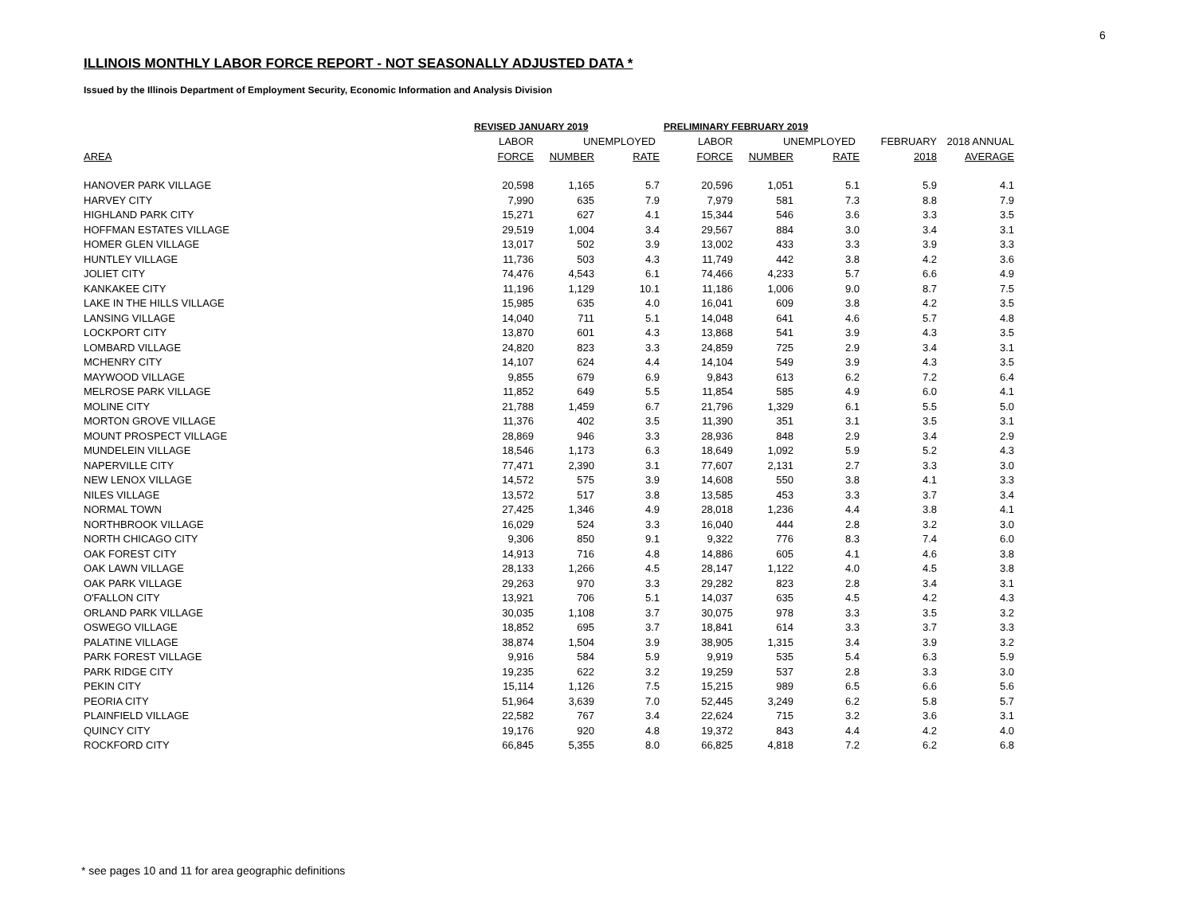6
ILLINOIS MONTHLY LABOR FORCE REPORT - NOT SEASONALLY ADJUSTED DATA *
Issued by the Illinois Department of Employment Security, Economic Information and Analysis Division
| | REVISED JANUARY 2019 | | | PRELIMINARY FEBRUARY 2019 | | | | |
| --- | --- | --- | --- | --- | --- | --- | --- | --- |
| | LABOR | UNEMPLOYED | | LABOR | UNEMPLOYED | | FEBRUARY | 2018 ANNUAL |
| AREA | FORCE | NUMBER | RATE | FORCE | NUMBER | RATE | 2018 | AVERAGE |
| HANOVER PARK VILLAGE | 20,598 | 1,165 | 5.7 | 20,596 | 1,051 | 5.1 | 5.9 | 4.1 |
| HARVEY CITY | 7,990 | 635 | 7.9 | 7,979 | 581 | 7.3 | 8.8 | 7.9 |
| HIGHLAND PARK CITY | 15,271 | 627 | 4.1 | 15,344 | 546 | 3.6 | 3.3 | 3.5 |
| HOFFMAN ESTATES VILLAGE | 29,519 | 1,004 | 3.4 | 29,567 | 884 | 3.0 | 3.4 | 3.1 |
| HOMER GLEN VILLAGE | 13,017 | 502 | 3.9 | 13,002 | 433 | 3.3 | 3.9 | 3.3 |
| HUNTLEY VILLAGE | 11,736 | 503 | 4.3 | 11,749 | 442 | 3.8 | 4.2 | 3.6 |
| JOLIET CITY | 74,476 | 4,543 | 6.1 | 74,466 | 4,233 | 5.7 | 6.6 | 4.9 |
| KANKAKEE CITY | 11,196 | 1,129 | 10.1 | 11,186 | 1,006 | 9.0 | 8.7 | 7.5 |
| LAKE IN THE HILLS VILLAGE | 15,985 | 635 | 4.0 | 16,041 | 609 | 3.8 | 4.2 | 3.5 |
| LANSING VILLAGE | 14,040 | 711 | 5.1 | 14,048 | 641 | 4.6 | 5.7 | 4.8 |
| LOCKPORT CITY | 13,870 | 601 | 4.3 | 13,868 | 541 | 3.9 | 4.3 | 3.5 |
| LOMBARD VILLAGE | 24,820 | 823 | 3.3 | 24,859 | 725 | 2.9 | 3.4 | 3.1 |
| MCHENRY CITY | 14,107 | 624 | 4.4 | 14,104 | 549 | 3.9 | 4.3 | 3.5 |
| MAYWOOD VILLAGE | 9,855 | 679 | 6.9 | 9,843 | 613 | 6.2 | 7.2 | 6.4 |
| MELROSE PARK VILLAGE | 11,852 | 649 | 5.5 | 11,854 | 585 | 4.9 | 6.0 | 4.1 |
| MOLINE CITY | 21,788 | 1,459 | 6.7 | 21,796 | 1,329 | 6.1 | 5.5 | 5.0 |
| MORTON GROVE VILLAGE | 11,376 | 402 | 3.5 | 11,390 | 351 | 3.1 | 3.5 | 3.1 |
| MOUNT PROSPECT VILLAGE | 28,869 | 946 | 3.3 | 28,936 | 848 | 2.9 | 3.4 | 2.9 |
| MUNDELEIN VILLAGE | 18,546 | 1,173 | 6.3 | 18,649 | 1,092 | 5.9 | 5.2 | 4.3 |
| NAPERVILLE CITY | 77,471 | 2,390 | 3.1 | 77,607 | 2,131 | 2.7 | 3.3 | 3.0 |
| NEW LENOX VILLAGE | 14,572 | 575 | 3.9 | 14,608 | 550 | 3.8 | 4.1 | 3.3 |
| NILES VILLAGE | 13,572 | 517 | 3.8 | 13,585 | 453 | 3.3 | 3.7 | 3.4 |
| NORMAL TOWN | 27,425 | 1,346 | 4.9 | 28,018 | 1,236 | 4.4 | 3.8 | 4.1 |
| NORTHBROOK VILLAGE | 16,029 | 524 | 3.3 | 16,040 | 444 | 2.8 | 3.2 | 3.0 |
| NORTH CHICAGO CITY | 9,306 | 850 | 9.1 | 9,322 | 776 | 8.3 | 7.4 | 6.0 |
| OAK FOREST CITY | 14,913 | 716 | 4.8 | 14,886 | 605 | 4.1 | 4.6 | 3.8 |
| OAK LAWN VILLAGE | 28,133 | 1,266 | 4.5 | 28,147 | 1,122 | 4.0 | 4.5 | 3.8 |
| OAK PARK VILLAGE | 29,263 | 970 | 3.3 | 29,282 | 823 | 2.8 | 3.4 | 3.1 |
| O'FALLON CITY | 13,921 | 706 | 5.1 | 14,037 | 635 | 4.5 | 4.2 | 4.3 |
| ORLAND PARK VILLAGE | 30,035 | 1,108 | 3.7 | 30,075 | 978 | 3.3 | 3.5 | 3.2 |
| OSWEGO VILLAGE | 18,852 | 695 | 3.7 | 18,841 | 614 | 3.3 | 3.7 | 3.3 |
| PALATINE VILLAGE | 38,874 | 1,504 | 3.9 | 38,905 | 1,315 | 3.4 | 3.9 | 3.2 |
| PARK FOREST VILLAGE | 9,916 | 584 | 5.9 | 9,919 | 535 | 5.4 | 6.3 | 5.9 |
| PARK RIDGE CITY | 19,235 | 622 | 3.2 | 19,259 | 537 | 2.8 | 3.3 | 3.0 |
| PEKIN CITY | 15,114 | 1,126 | 7.5 | 15,215 | 989 | 6.5 | 6.6 | 5.6 |
| PEORIA CITY | 51,964 | 3,639 | 7.0 | 52,445 | 3,249 | 6.2 | 5.8 | 5.7 |
| PLAINFIELD VILLAGE | 22,582 | 767 | 3.4 | 22,624 | 715 | 3.2 | 3.6 | 3.1 |
| QUINCY CITY | 19,176 | 920 | 4.8 | 19,372 | 843 | 4.4 | 4.2 | 4.0 |
| ROCKFORD CITY | 66,845 | 5,355 | 8.0 | 66,825 | 4,818 | 7.2 | 6.2 | 6.8 |
* see pages 10 and 11 for area geographic definitions